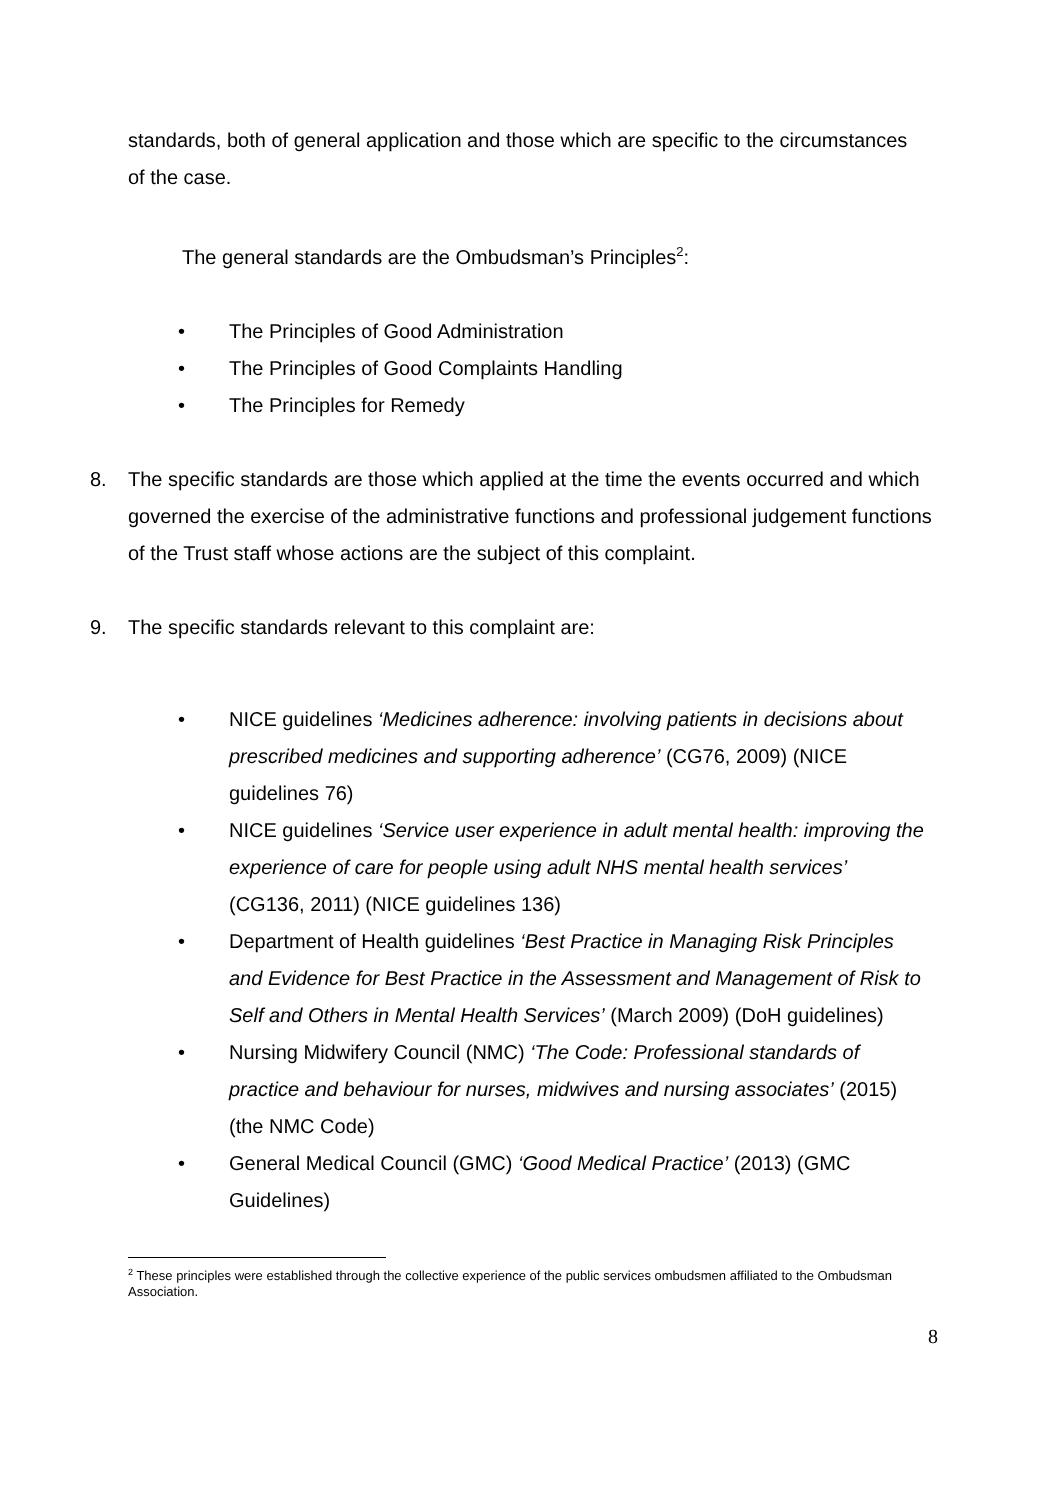standards, both of general application and those which are specific to the circumstances of the case.
The general standards are the Ombudsman’s Principles<sup>2</sup>:
• The Principles of Good Administration
• The Principles of Good Complaints Handling
• The Principles for Remedy
8. The specific standards are those which applied at the time the events occurred and which governed the exercise of the administrative functions and professional judgement functions of the Trust staff whose actions are the subject of this complaint.
9. The specific standards relevant to this complaint are:
• NICE guidelines ‘Medicines adherence: involving patients in decisions about prescribed medicines and supporting adherence’ (CG76, 2009) (NICE guidelines 76)
• NICE guidelines ‘Service user experience in adult mental health: improving the experience of care for people using adult NHS mental health services’ (CG136, 2011) (NICE guidelines 136)
• Department of Health guidelines ‘Best Practice in Managing Risk Principles and Evidence for Best Practice in the Assessment and Management of Risk to Self and Others in Mental Health Services’ (March 2009) (DoH guidelines)
• Nursing Midwifery Council (NMC) ‘The Code: Professional standards of practice and behaviour for nurses, midwives and nursing associates’ (2015) (the NMC Code)
• General Medical Council (GMC) ‘Good Medical Practice’ (2013) (GMC Guidelines)
<sup>2</sup> These principles were established through the collective experience of the public services ombudsmen affiliated to the Ombudsman Association.
8